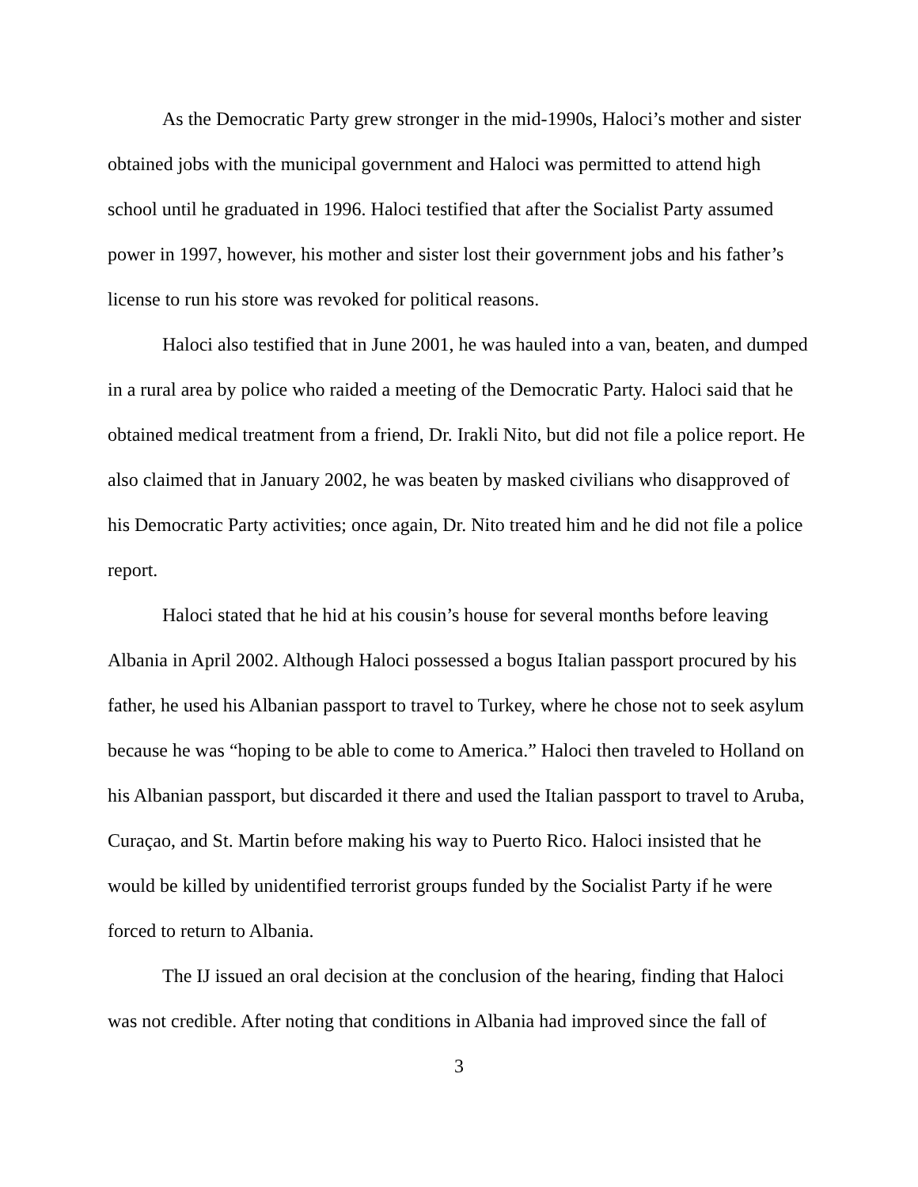As the Democratic Party grew stronger in the mid-1990s, Haloci’s mother and sister obtained jobs with the municipal government and Haloci was permitted to attend high school until he graduated in 1996. Haloci testified that after the Socialist Party assumed power in 1997, however, his mother and sister lost their government jobs and his father’s license to run his store was revoked for political reasons.
Haloci also testified that in June 2001, he was hauled into a van, beaten, and dumped in a rural area by police who raided a meeting of the Democratic Party. Haloci said that he obtained medical treatment from a friend, Dr. Irakli Nito, but did not file a police report. He also claimed that in January 2002, he was beaten by masked civilians who disapproved of his Democratic Party activities; once again, Dr. Nito treated him and he did not file a police report.
Haloci stated that he hid at his cousin’s house for several months before leaving Albania in April 2002. Although Haloci possessed a bogus Italian passport procured by his father, he used his Albanian passport to travel to Turkey, where he chose not to seek asylum because he was “hoping to be able to come to America.” Haloci then traveled to Holland on his Albanian passport, but discarded it there and used the Italian passport to travel to Aruba, Curaçao, and St. Martin before making his way to Puerto Rico. Haloci insisted that he would be killed by unidentified terrorist groups funded by the Socialist Party if he were forced to return to Albania.
The IJ issued an oral decision at the conclusion of the hearing, finding that Haloci was not credible. After noting that conditions in Albania had improved since the fall of
3